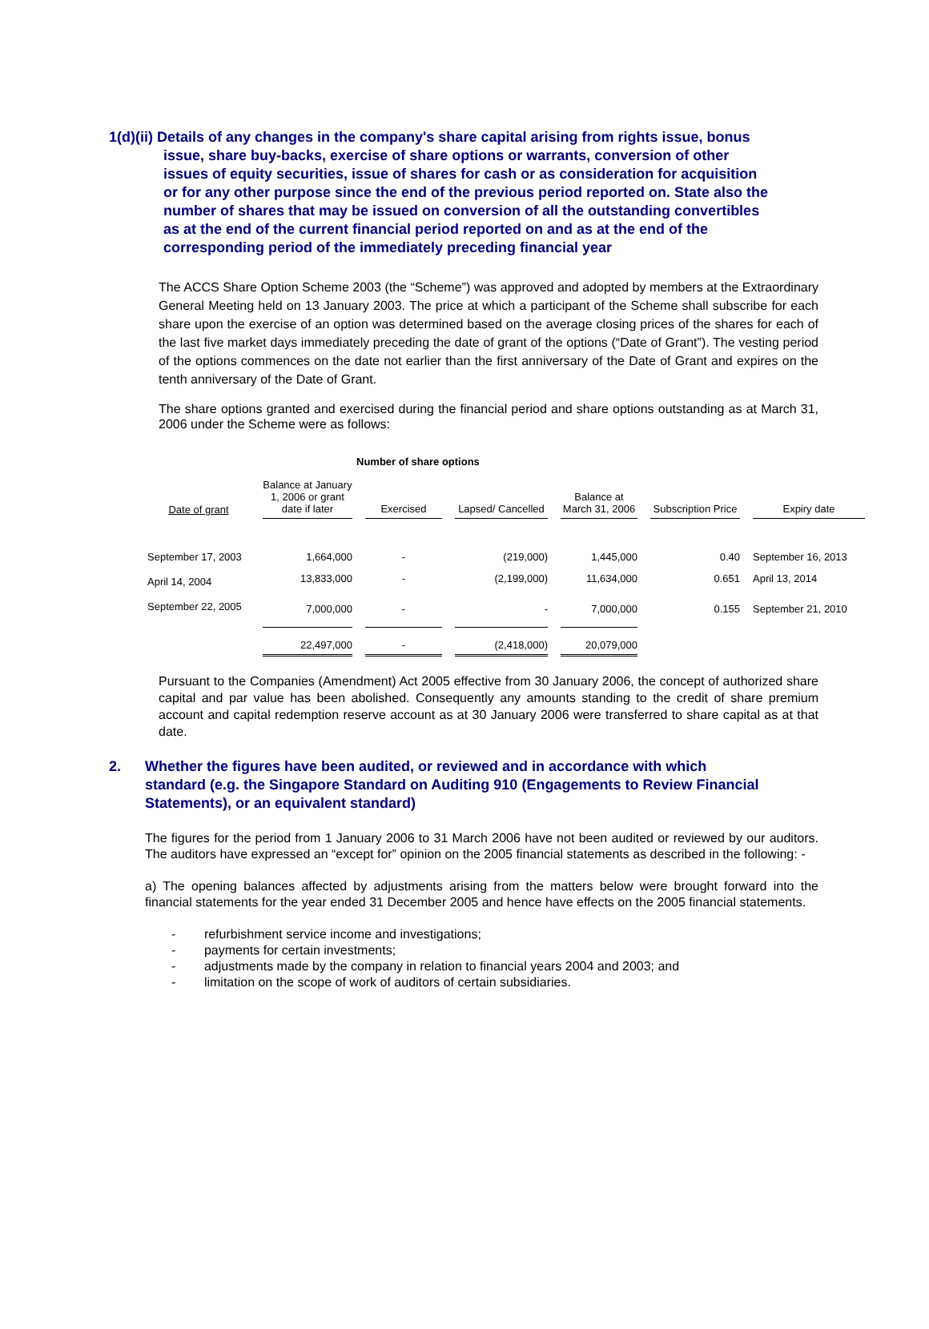1(d)(ii) Details of any changes in the company's share capital arising from rights issue, bonus issue, share buy-backs, exercise of share options or warrants, conversion of other issues of equity securities, issue of shares for cash or as consideration for acquisition or for any other purpose since the end of the previous period reported on. State also the number of shares that may be issued on conversion of all the outstanding convertibles as at the end of the current financial period reported on and as at the end of the corresponding period of the immediately preceding financial year
The ACCS Share Option Scheme 2003 (the “Scheme”) was approved and adopted by members at the Extraordinary General Meeting held on 13 January 2003. The price at which a participant of the Scheme shall subscribe for each share upon the exercise of an option was determined based on the average closing prices of the shares for each of the last five market days immediately preceding the date of grant of the options (“Date of Grant”). The vesting period of the options commences on the date not earlier than the first anniversary of the Date of Grant and expires on the tenth anniversary of the Date of Grant.
The share options granted and exercised during the financial period and share options outstanding as at March 31, 2006 under the Scheme were as follows:
Number of share options
| Date of grant | Balance at January 1, 2006 or grant date if later | Exercised | Lapsed/ Cancelled | Balance at March 31, 2006 | Subscription Price | Expiry date |
| --- | --- | --- | --- | --- | --- | --- |
| September 17, 2003 | 1,664,000 | - | (219,000) | 1,445,000 | 0.40 | September 16, 2013 |
| April 14, 2004 | 13,833,000 | - | (2,199,000) | 11,634,000 | 0.651 | April 13, 2014 |
| September 22, 2005 | 7,000,000 | - | - | 7,000,000 | 0.155 | September 21, 2010 |
| | 22,497,000 | - | (2,418,000) | 20,079,000 | | |
Pursuant to the Companies (Amendment) Act 2005 effective from 30 January 2006, the concept of authorized share capital and par value has been abolished. Consequently any amounts standing to the credit of share premium account and capital redemption reserve account as at 30 January 2006 were transferred to share capital as at that date.
2. Whether the figures have been audited, or reviewed and in accordance with which standard (e.g. the Singapore Standard on Auditing 910 (Engagements to Review Financial Statements), or an equivalent standard)
The figures for the period from 1 January 2006 to 31 March 2006 have not been audited or reviewed by our auditors. The auditors have expressed an “except for” opinion on the 2005 financial statements as described in the following: -
a) The opening balances affected by adjustments arising from the matters below were brought forward into the financial statements for the year ended 31 December 2005 and hence have effects on the 2005 financial statements.
- refurbishment service income and investigations;
- payments for certain investments;
- adjustments made by the company in relation to financial years 2004 and 2003; and
- limitation on the scope of work of auditors of certain subsidiaries.